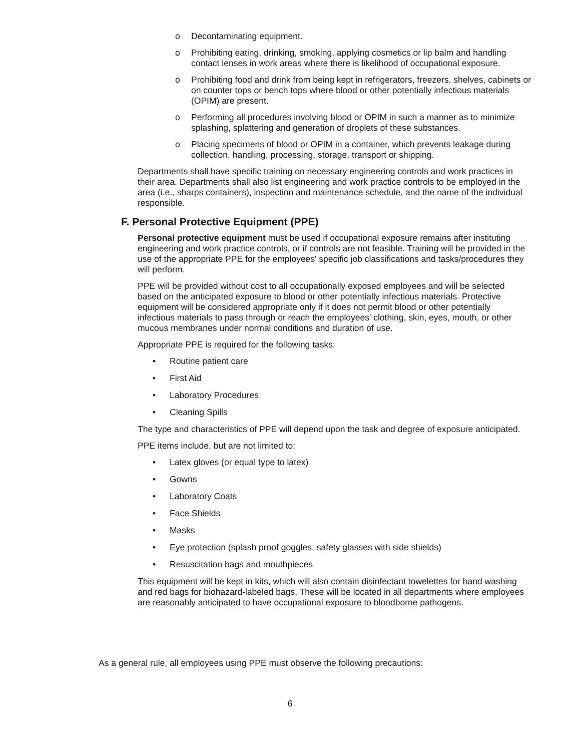o Decontaminating equipment.
o Prohibiting eating, drinking, smoking, applying cosmetics or lip balm and handling contact lenses in work areas where there is likelihood of occupational exposure.
o Prohibiting food and drink from being kept in refrigerators, freezers, shelves, cabinets or on counter tops or bench tops where blood or other potentially infectious materials (OPIM) are present.
o Performing all procedures involving blood or OPIM in such a manner as to minimize splashing, splattering and generation of droplets of these substances.
o Placing specimens of blood or OPIM in a container, which prevents leakage during collection, handling, processing, storage, transport or shipping.
Departments shall have specific training on necessary engineering controls and work practices in their area. Departments shall also list engineering and work practice controls to be employed in the area (i.e., sharps containers), inspection and maintenance schedule, and the name of the individual responsible.
F. Personal Protective Equipment (PPE)
Personal protective equipment must be used if occupational exposure remains after instituting engineering and work practice controls, or if controls are not feasible. Training will be provided in the use of the appropriate PPE for the employees' specific job classifications and tasks/procedures they will perform.
PPE will be provided without cost to all occupationally exposed employees and will be selected based on the anticipated exposure to blood or other potentially infectious materials. Protective equipment will be considered appropriate only if it does not permit blood or other potentially infectious materials to pass through or reach the employees' clothing, skin, eyes, mouth, or other mucous membranes under normal conditions and duration of use.
Appropriate PPE is required for the following tasks:
• Routine patient care
• First Aid
• Laboratory Procedures
• Cleaning Spills
The type and characteristics of PPE will depend upon the task and degree of exposure anticipated.
PPE items include, but are not limited to:
• Latex gloves (or equal type to latex)
• Gowns
• Laboratory Coats
• Face Shields
• Masks
• Eye protection (splash proof goggles, safety glasses with side shields)
• Resuscitation bags and mouthpieces
This equipment will be kept in kits, which will also contain disinfectant towelettes for hand washing and red bags for biohazard-labeled bags. These will be located in all departments where employees are reasonably anticipated to have occupational exposure to bloodborne pathogens.
As a general rule, all employees using PPE must observe the following precautions:
6